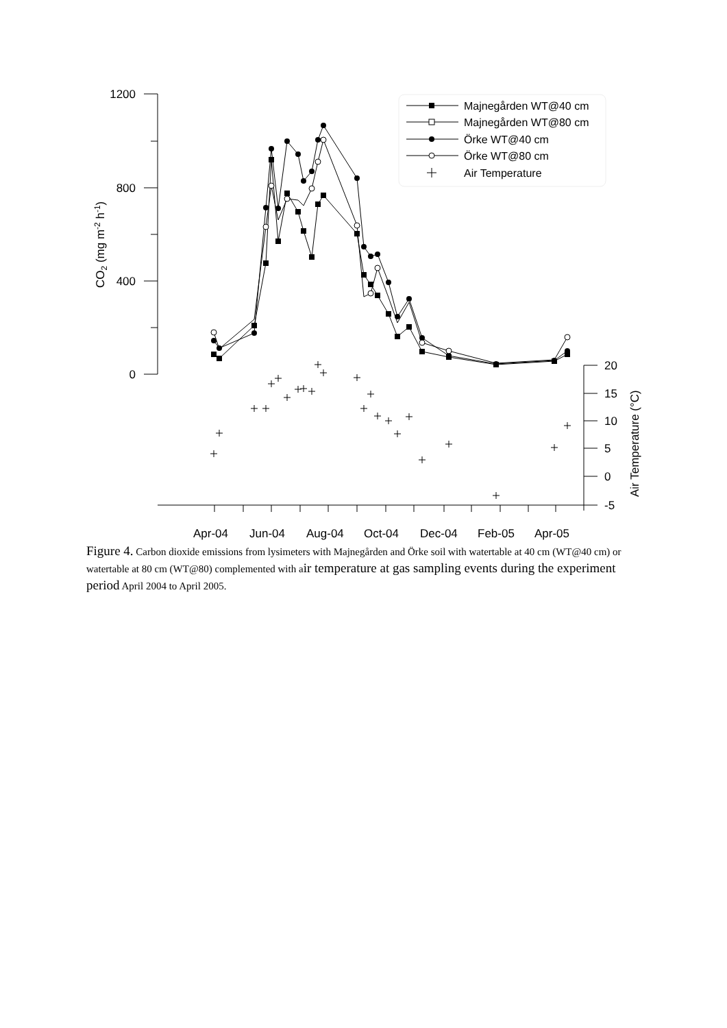1200
800
400
0
20
15
10
5
0
-5
CO2 (mg m-2 h-1)
Air Temperature (°C)
Apr-04
Jun-04
Aug-04
Oct-04
Dec-04
Feb-05
Apr-05
Majnegården WT@40 cm
Majnegården WT@80 cm
Örke WT@40 cm
Örke WT@80 cm
Air Temperature
Figure 4. Carbon dioxide emissions from lysimeters with Majnegården and Örke soil with watertable at 40 cm (WT@40 cm) or watertable at 80 cm (WT@80) complemented with air temperature at gas sampling events during the experiment period April 2004 to April 2005.